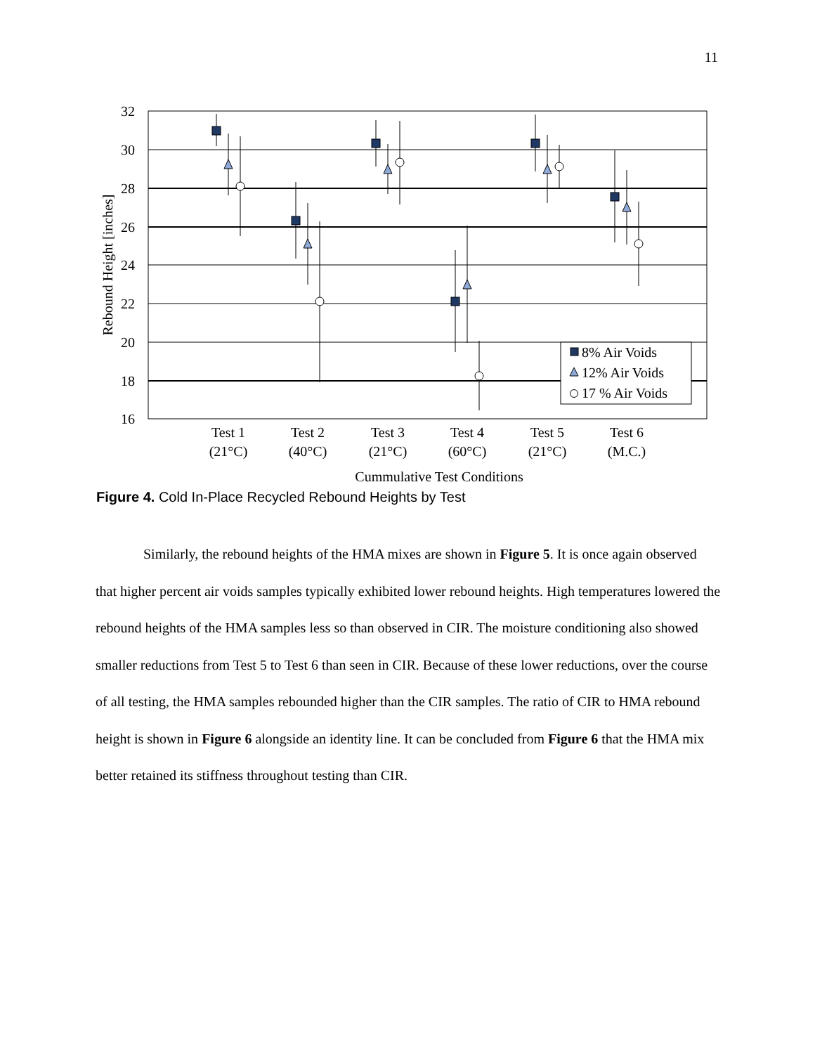11
32
30
28
26
24
22
20
18
16
Rebound Height [inches]
Test 1
(21°C)
Test 2
(40°C)
Test 3
(21°C)
Test 4
(60°C)
Test 5
(21°C)
Test 6
(M.C.)
Cummulative Test Conditions
8% Air Voids
12% Air Voids
17 % Air Voids
Figure 4. Cold In-Place Recycled Rebound Heights by Test
Similarly, the rebound heights of the HMA mixes are shown in Figure 5. It is once again observed that higher percent air voids samples typically exhibited lower rebound heights. High temperatures lowered the rebound heights of the HMA samples less so than observed in CIR. The moisture conditioning also showed smaller reductions from Test 5 to Test 6 than seen in CIR. Because of these lower reductions, over the course of all testing, the HMA samples rebounded higher than the CIR samples. The ratio of CIR to HMA rebound height is shown in Figure 6 alongside an identity line. It can be concluded from Figure 6 that the HMA mix better retained its stiffness throughout testing than CIR.